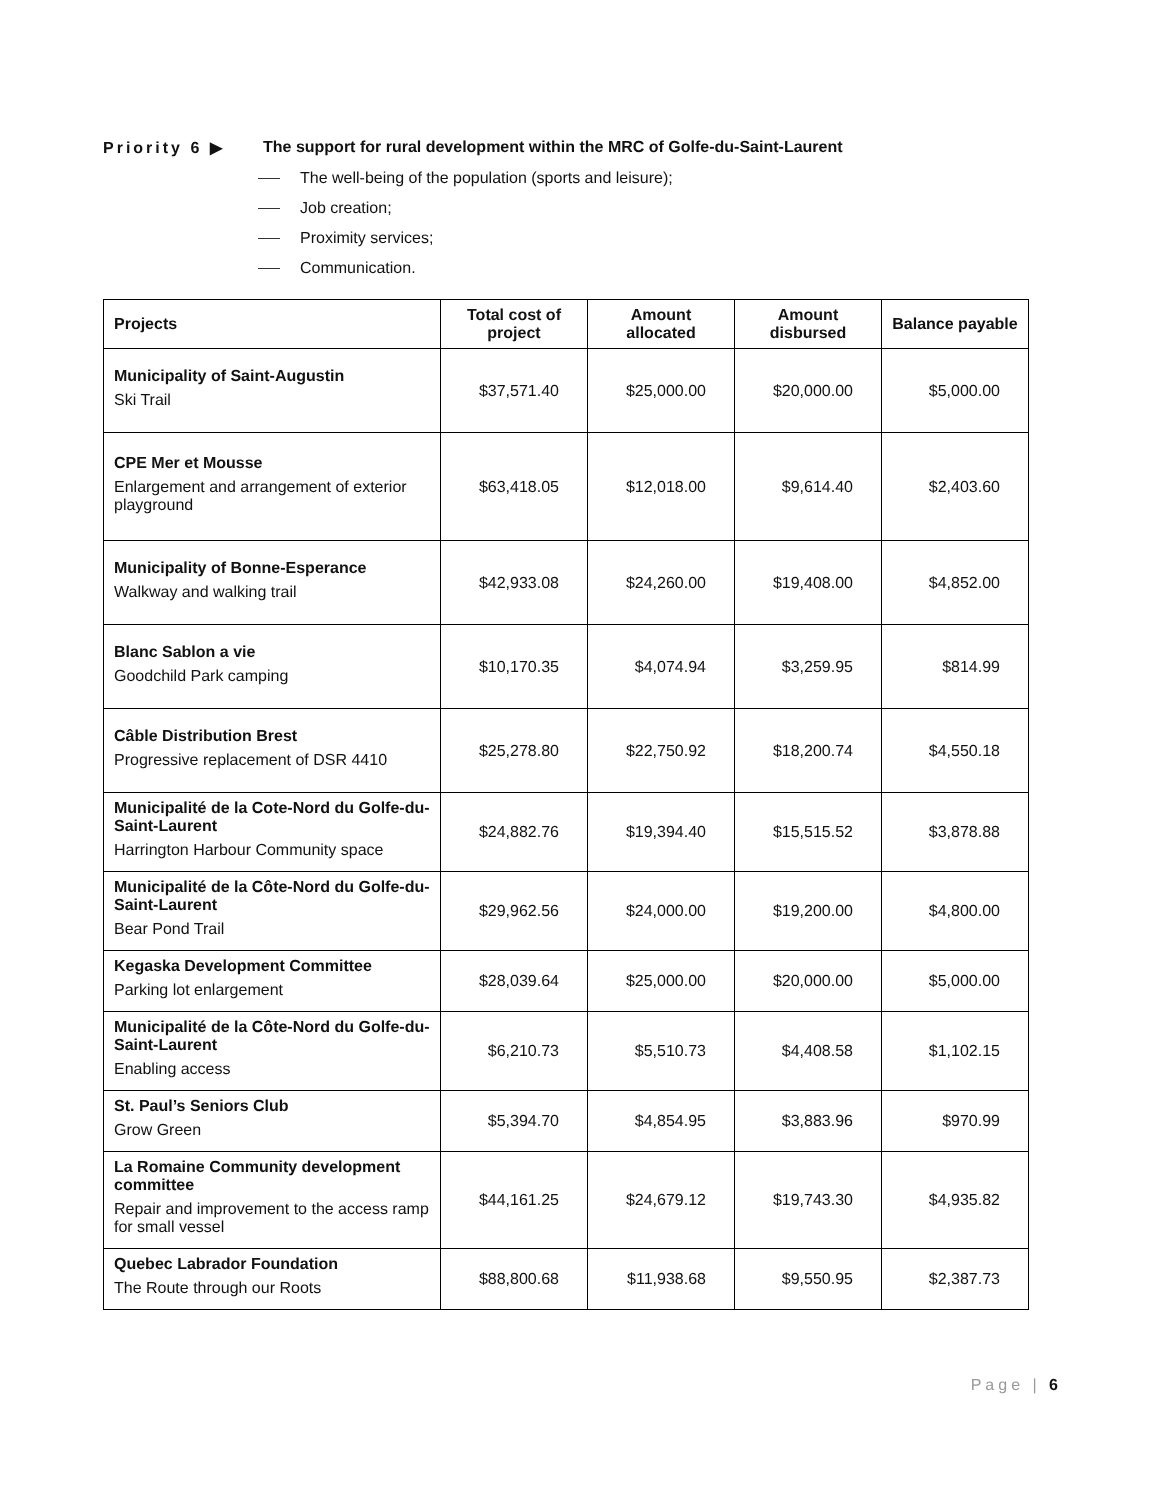Priority 6 ▶ The support for rural development within the MRC of Golfe-du-Saint-Laurent
The well-being of the population (sports and leisure);
Job creation;
Proximity services;
Communication.
| Projects | Total cost of project | Amount allocated | Amount disbursed | Balance payable |
| --- | --- | --- | --- | --- |
| Municipality of Saint-Augustin Ski Trail | $37,571.40 | $25,000.00 | $20,000.00 | $5,000.00 |
| CPE Mer et Mousse Enlargement and arrangement of exterior playground | $63,418.05 | $12,018.00 | $9,614.40 | $2,403.60 |
| Municipality of Bonne-Esperance Walkway and walking trail | $42,933.08 | $24,260.00 | $19,408.00 | $4,852.00 |
| Blanc Sablon a vie Goodchild Park camping | $10,170.35 | $4,074.94 | $3,259.95 | $814.99 |
| Câble Distribution Brest Progressive replacement of DSR 4410 | $25,278.80 | $22,750.92 | $18,200.74 | $4,550.18 |
| Municipalité de la Cote-Nord du Golfe-du-Saint-Laurent Harrington Harbour Community space | $24,882.76 | $19,394.40 | $15,515.52 | $3,878.88 |
| Municipalité de la Côte-Nord du Golfe-du-Saint-Laurent Bear Pond Trail | $29,962.56 | $24,000.00 | $19,200.00 | $4,800.00 |
| Kegaska Development Committee Parking lot enlargement | $28,039.64 | $25,000.00 | $20,000.00 | $5,000.00 |
| Municipalité de la Côte-Nord du Golfe-du-Saint-Laurent Enabling access | $6,210.73 | $5,510.73 | $4,408.58 | $1,102.15 |
| St. Paul’s Seniors Club Grow Green | $5,394.70 | $4,854.95 | $3,883.96 | $970.99 |
| La Romaine Community development committee Repair and improvement to the access ramp for small vessel | $44,161.25 | $24,679.12 | $19,743.30 | $4,935.82 |
| Quebec Labrador Foundation The Route through our Roots | $88,800.68 | $11,938.68 | $9,550.95 | $2,387.73 |
Page | 6